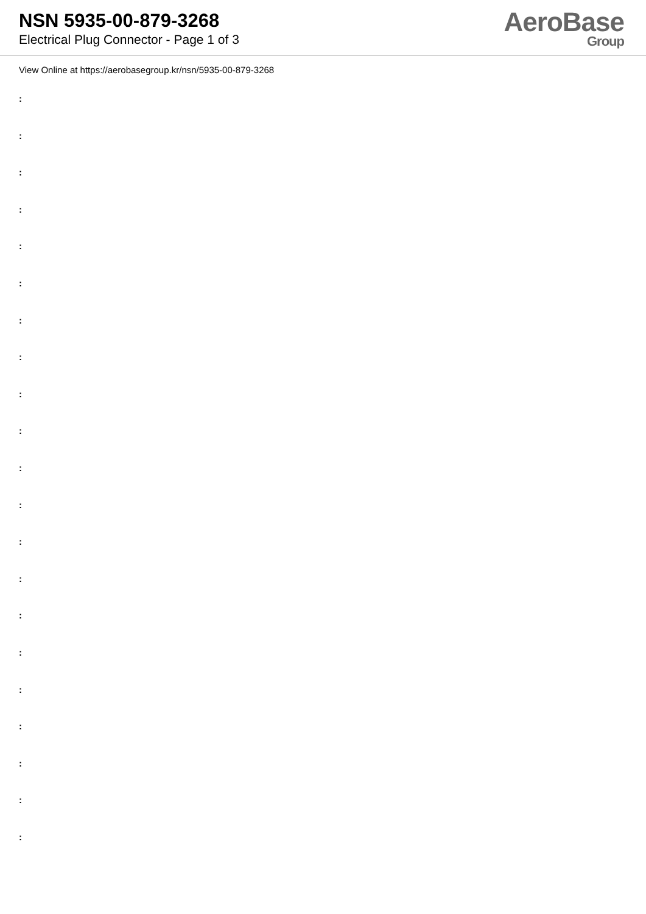NSN 5935-00-879-3268
Electrical Plug Connector - Page 1 of 3
AeroBase
Group
View Online at https://aerobasegroup.kr/nsn/5935-00-879-3268
:
:
:
:
:
:
:
:
:
:
:
:
:
:
:
:
:
:
:
:
: